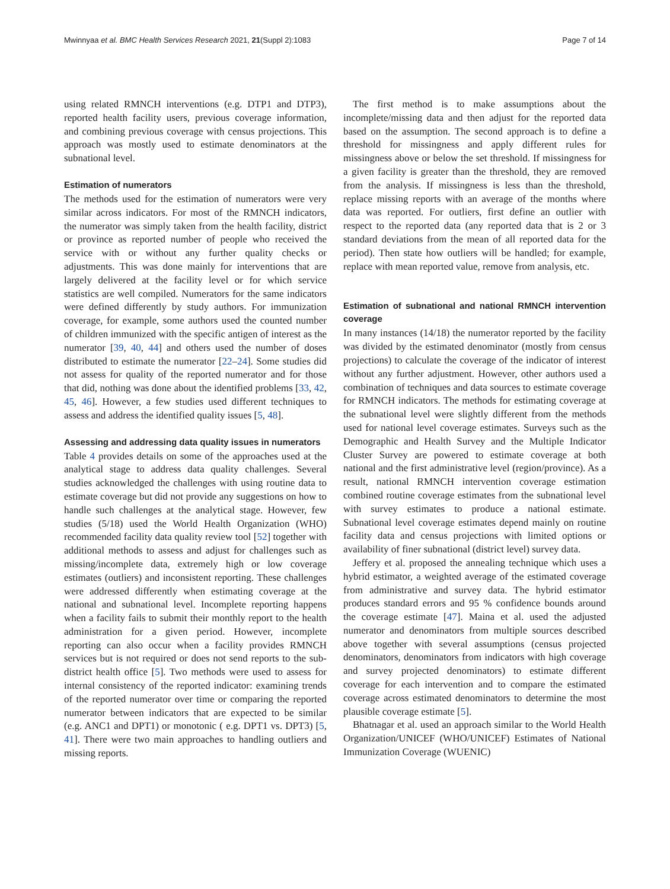Mwinnyaa et al. BMC Health Services Research 2021, 21(Suppl 2):1083 Page 7 of 14
using related RMNCH interventions (e.g. DTP1 and DTP3), reported health facility users, previous coverage information, and combining previous coverage with census projections. This approach was mostly used to estimate denominators at the subnational level.
Estimation of numerators
The methods used for the estimation of numerators were very similar across indicators. For most of the RMNCH indicators, the numerator was simply taken from the health facility, district or province as reported number of people who received the service with or without any further quality checks or adjustments. This was done mainly for interventions that are largely delivered at the facility level or for which service statistics are well compiled. Numerators for the same indicators were defined differently by study authors. For immunization coverage, for example, some authors used the counted number of children immunized with the specific antigen of interest as the numerator [39, 40, 44] and others used the number of doses distributed to estimate the numerator [22–24]. Some studies did not assess for quality of the reported numerator and for those that did, nothing was done about the identified problems [33, 42, 45, 46]. However, a few studies used different techniques to assess and address the identified quality issues [5, 48].
Assessing and addressing data quality issues in numerators
Table 4 provides details on some of the approaches used at the analytical stage to address data quality challenges. Several studies acknowledged the challenges with using routine data to estimate coverage but did not provide any suggestions on how to handle such challenges at the analytical stage. However, few studies (5/18) used the World Health Organization (WHO) recommended facility data quality review tool [52] together with additional methods to assess and adjust for challenges such as missing/incomplete data, extremely high or low coverage estimates (outliers) and inconsistent reporting. These challenges were addressed differently when estimating coverage at the national and subnational level. Incomplete reporting happens when a facility fails to submit their monthly report to the health administration for a given period. However, incomplete reporting can also occur when a facility provides RMNCH services but is not required or does not send reports to the sub-district health office [5]. Two methods were used to assess for internal consistency of the reported indicator: examining trends of the reported numerator over time or comparing the reported numerator between indicators that are expected to be similar (e.g. ANC1 and DPT1) or monotonic ( e.g. DPT1 vs. DPT3) [5, 41]. There were two main approaches to handling outliers and missing reports.
The first method is to make assumptions about the incomplete/missing data and then adjust for the reported data based on the assumption. The second approach is to define a threshold for missingness and apply different rules for missingness above or below the set threshold. If missingness for a given facility is greater than the threshold, they are removed from the analysis. If missingness is less than the threshold, replace missing reports with an average of the months where data was reported. For outliers, first define an outlier with respect to the reported data (any reported data that is 2 or 3 standard deviations from the mean of all reported data for the period). Then state how outliers will be handled; for example, replace with mean reported value, remove from analysis, etc.
Estimation of subnational and national RMNCH intervention coverage
In many instances (14/18) the numerator reported by the facility was divided by the estimated denominator (mostly from census projections) to calculate the coverage of the indicator of interest without any further adjustment. However, other authors used a combination of techniques and data sources to estimate coverage for RMNCH indicators. The methods for estimating coverage at the subnational level were slightly different from the methods used for national level coverage estimates. Surveys such as the Demographic and Health Survey and the Multiple Indicator Cluster Survey are powered to estimate coverage at both national and the first administrative level (region/province). As a result, national RMNCH intervention coverage estimation combined routine coverage estimates from the subnational level with survey estimates to produce a national estimate. Subnational level coverage estimates depend mainly on routine facility data and census projections with limited options or availability of finer subnational (district level) survey data.
Jeffery et al. proposed the annealing technique which uses a hybrid estimator, a weighted average of the estimated coverage from administrative and survey data. The hybrid estimator produces standard errors and 95 % confidence bounds around the coverage estimate [47]. Maina et al. used the adjusted numerator and denominators from multiple sources described above together with several assumptions (census projected denominators, denominators from indicators with high coverage and survey projected denominators) to estimate different coverage for each intervention and to compare the estimated coverage across estimated denominators to determine the most plausible coverage estimate [5].
Bhatnagar et al. used an approach similar to the World Health Organization/UNICEF (WHO/UNICEF) Estimates of National Immunization Coverage (WUENIC)